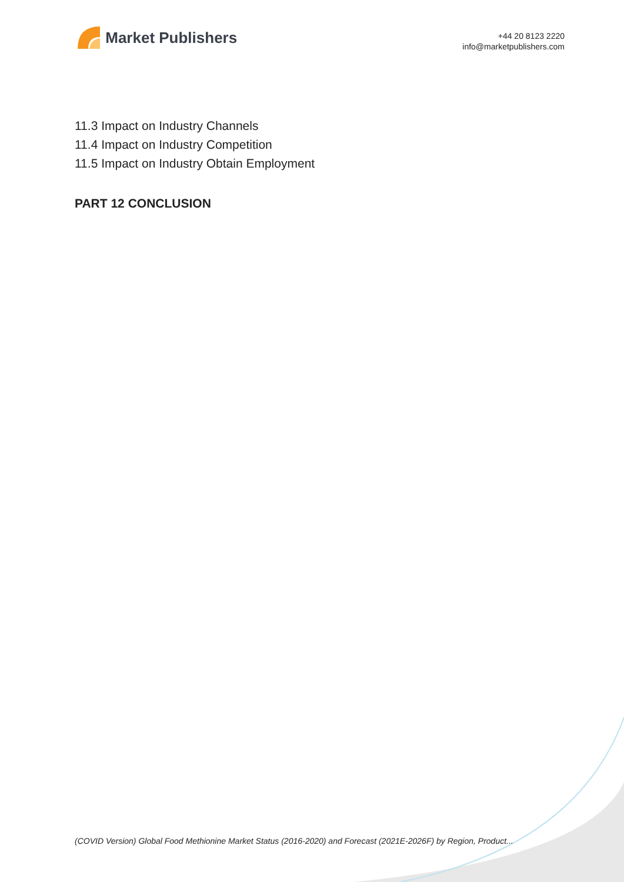Market Publishers
+44 20 8123 2220
info@marketpublishers.com
11.3 Impact on Industry Channels
11.4 Impact on Industry Competition
11.5 Impact on Industry Obtain Employment
PART 12 CONCLUSION
(COVID Version) Global Food Methionine Market Status (2016-2020) and Forecast (2021E-2026F) by Region, Product...